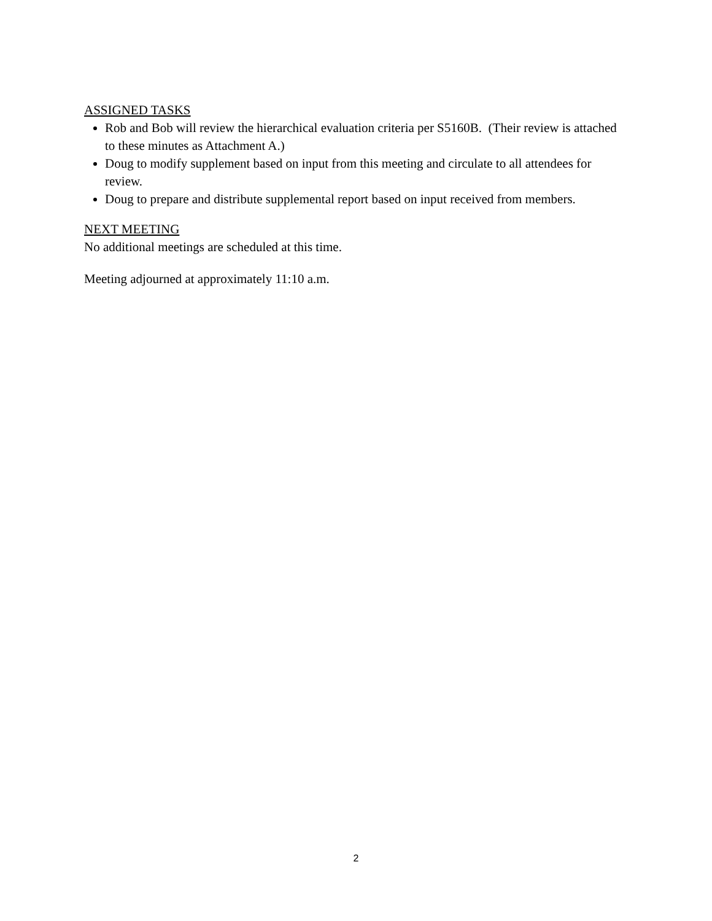ASSIGNED TASKS
Rob and Bob will review the hierarchical evaluation criteria per S5160B. (Their review is attached to these minutes as Attachment A.)
Doug to modify supplement based on input from this meeting and circulate to all attendees for review.
Doug to prepare and distribute supplemental report based on input received from members.
NEXT MEETING
No additional meetings are scheduled at this time.
Meeting adjourned at approximately 11:10 a.m.
2